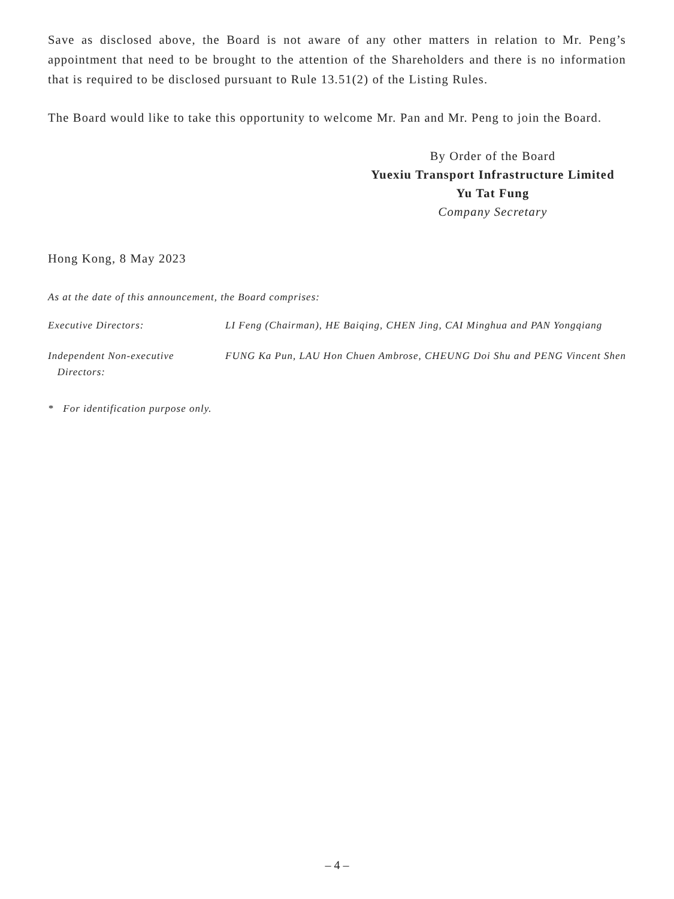Save as disclosed above, the Board is not aware of any other matters in relation to Mr. Peng’s appointment that need to be brought to the attention of the Shareholders and there is no information that is required to be disclosed pursuant to Rule 13.51(2) of the Listing Rules.
The Board would like to take this opportunity to welcome Mr. Pan and Mr. Peng to join the Board.
By Order of the Board
Yuexiu Transport Infrastructure Limited
Yu Tat Fung
Company Secretary
Hong Kong, 8 May 2023
As at the date of this announcement, the Board comprises:
Executive Directors: LI Feng (Chairman), HE Baiqing, CHEN Jing, CAI Minghua and PAN Yongqiang
Independent Non-executive
Directors:
FUNG Ka Pun, LAU Hon Chuen Ambrose, CHEUNG Doi Shu and PENG Vincent Shen
* For identification purpose only.
– 4 –